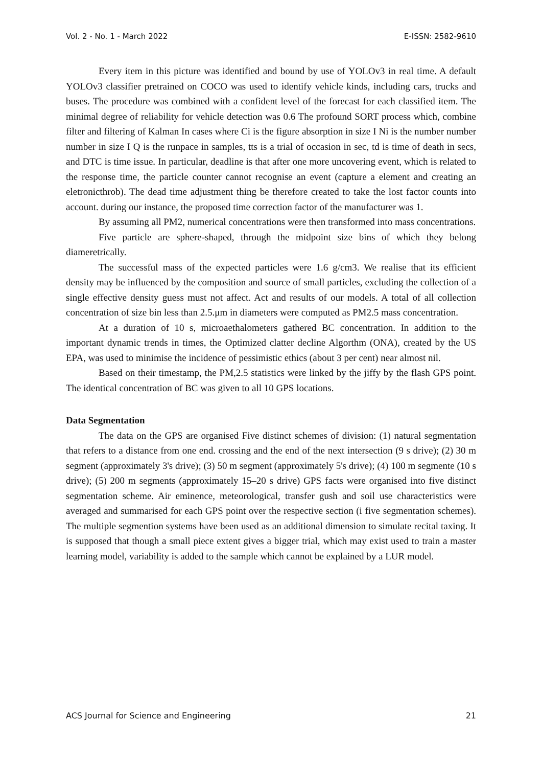Vol. 2 - No. 1 - March 2022 E-ISSN: 2582-9610
Every item in this picture was identified and bound by use of YOLOv3 in real time. A default YOLOv3 classifier pretrained on COCO was used to identify vehicle kinds, including cars, trucks and buses. The procedure was combined with a confident level of the forecast for each classified item. The minimal degree of reliability for vehicle detection was 0.6 The profound SORT process which, combine filter and filtering of Kalman In cases where Ci is the figure absorption in size I Ni is the number number number in size I Q is the runpace in samples, tts is a trial of occasion in sec, td is time of death in secs, and DTC is time issue. In particular, deadline is that after one more uncovering event, which is related to the response time, the particle counter cannot recognise an event (capture a element and creating an eletronicthrob). The dead time adjustment thing be therefore created to take the lost factor counts into account. during our instance, the proposed time correction factor of the manufacturer was 1.
By assuming all PM2, numerical concentrations were then transformed into mass concentrations.
Five particle are sphere-shaped, through the midpoint size bins of which they belong diameretrically.
The successful mass of the expected particles were 1.6 g/cm3. We realise that its efficient density may be influenced by the composition and source of small particles, excluding the collection of a single effective density guess must not affect. Act and results of our models. A total of all collection concentration of size bin less than 2.5.μm in diameters were computed as PM2.5 mass concentration.
At a duration of 10 s, microaethalometers gathered BC concentration. In addition to the important dynamic trends in times, the Optimized clatter decline Algorthm (ONA), created by the US EPA, was used to minimise the incidence of pessimistic ethics (about 3 per cent) near almost nil.
Based on their timestamp, the PM,2.5 statistics were linked by the jiffy by the flash GPS point. The identical concentration of BC was given to all 10 GPS locations.
Data Segmentation
The data on the GPS are organised Five distinct schemes of division: (1) natural segmentation that refers to a distance from one end. crossing and the end of the next intersection (9 s drive); (2) 30 m segment (approximately 3's drive); (3) 50 m segment (approximately 5's drive); (4) 100 m segmente (10 s drive); (5) 200 m segments (approximately 15–20 s drive) GPS facts were organised into five distinct segmentation scheme. Air eminence, meteorological, transfer gush and soil use characteristics were averaged and summarised for each GPS point over the respective section (i five segmentation schemes). The multiple segmention systems have been used as an additional dimension to simulate recital taxing. It is supposed that though a small piece extent gives a bigger trial, which may exist used to train a master learning model, variability is added to the sample which cannot be explained by a LUR model.
ACS Journal for Science and Engineering 21